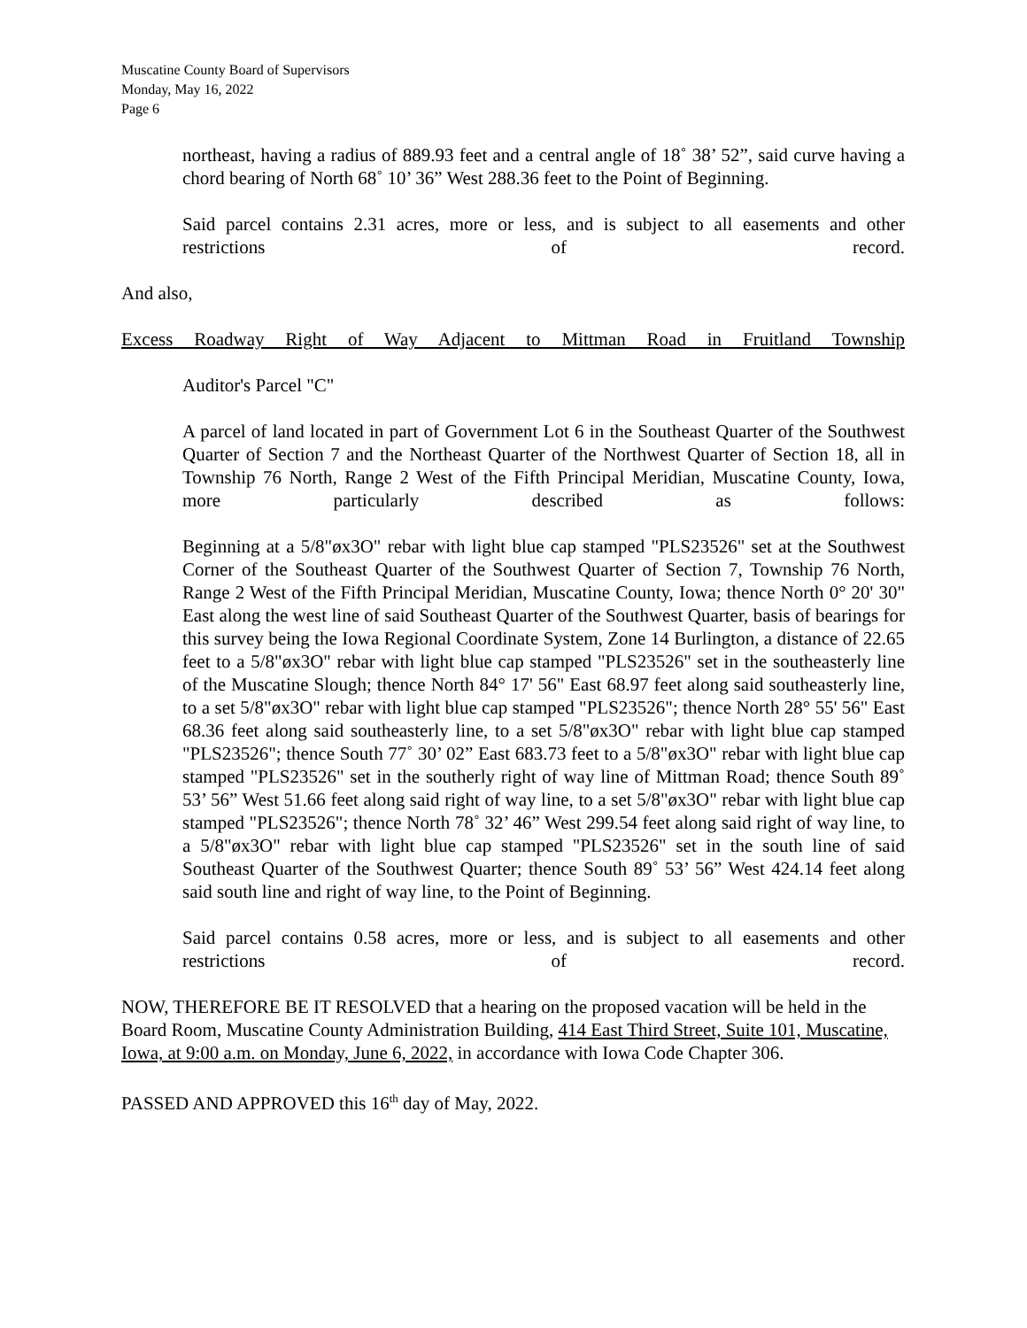Muscatine County Board of Supervisors
Monday, May 16, 2022
Page 6
northeast, having a radius of 889.93 feet and a central angle of 18˚ 38’ 52”, said curve having a chord bearing of North 68˚ 10’ 36” West 288.36 feet to the Point of Beginning.
Said parcel contains 2.31 acres, more or less, and is subject to all easements and other restrictions of record.
And also,
Excess Roadway Right of Way Adjacent to Mittman Road in Fruitland Township
Auditor's Parcel "C"
A parcel of land located in part of Government Lot 6 in the Southeast Quarter of the Southwest Quarter of Section 7 and the Northeast Quarter of the Northwest Quarter of Section 18, all in Township 76 North, Range 2 West of the Fifth Principal Meridian, Muscatine County, Iowa, more particularly described as follows:
Beginning at a 5/8"øx3O" rebar with light blue cap stamped "PLS23526" set at the Southwest Corner of the Southeast Quarter of the Southwest Quarter of Section 7, Township 76 North, Range 2 West of the Fifth Principal Meridian, Muscatine County, Iowa; thence North 0° 20' 30" East along the west line of said Southeast Quarter of the Southwest Quarter, basis of bearings for this survey being the Iowa Regional Coordinate System, Zone 14 Burlington, a distance of 22.65 feet to a 5/8"øx3O" rebar with light blue cap stamped "PLS23526" set in the southeasterly line of the Muscatine Slough; thence North 84° 17' 56" East 68.97 feet along said southeasterly line, to a set 5/8"øx3O" rebar with light blue cap stamped "PLS23526"; thence North 28° 55' 56" East 68.36 feet along said southeasterly line, to a set 5/8"øx3O" rebar with light blue cap stamped "PLS23526"; thence South 77˚ 30’ 02” East 683.73 feet to a 5/8"øx3O" rebar with light blue cap stamped "PLS23526" set in the southerly right of way line of Mittman Road; thence South 89˚ 53’ 56” West 51.66 feet along said right of way line, to a set 5/8"øx3O" rebar with light blue cap stamped "PLS23526"; thence North 78˚ 32’ 46” West 299.54 feet along said right of way line, to a 5/8"øx3O" rebar with light blue cap stamped "PLS23526" set in the south line of said Southeast Quarter of the Southwest Quarter; thence South 89˚ 53’ 56” West 424.14 feet along said south line and right of way line, to the Point of Beginning.
Said parcel contains 0.58 acres, more or less, and is subject to all easements and other restrictions of record.
NOW, THEREFORE BE IT RESOLVED that a hearing on the proposed vacation will be held in the Board Room, Muscatine County Administration Building, 414 East Third Street, Suite 101, Muscatine, Iowa, at 9:00 a.m. on Monday, June 6, 2022, in accordance with Iowa Code Chapter 306.
PASSED AND APPROVED this 16<sup>th</sup> day of May, 2022.